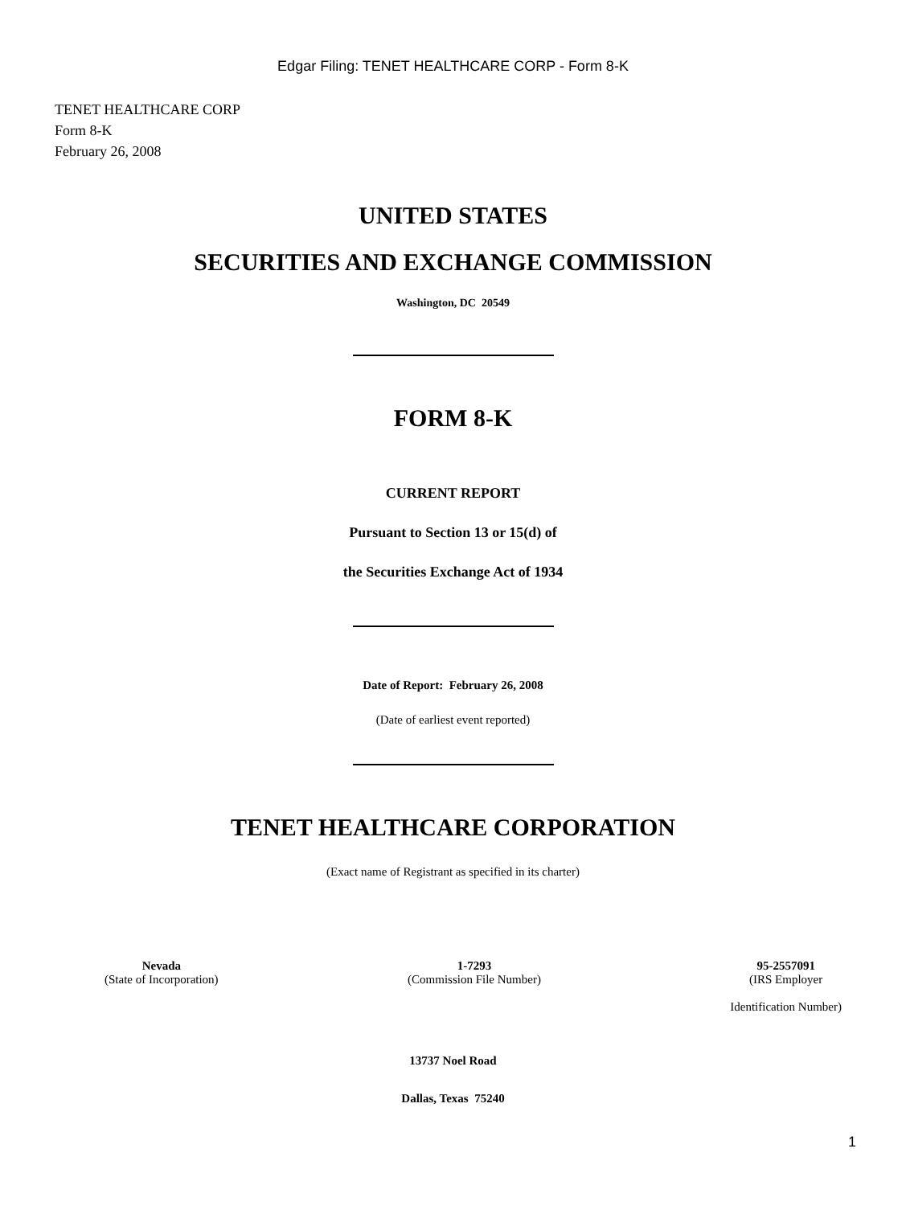Edgar Filing: TENET HEALTHCARE CORP - Form 8-K
TENET HEALTHCARE CORP
Form 8-K
February 26, 2008
UNITED STATES
SECURITIES AND EXCHANGE COMMISSION
Washington, DC 20549
FORM 8-K
CURRENT REPORT
Pursuant to Section 13 or 15(d) of
the Securities Exchange Act of 1934
Date of Report: February 26, 2008
(Date of earliest event reported)
TENET HEALTHCARE CORPORATION
(Exact name of Registrant as specified in its charter)
Nevada
(State of Incorporation)
1-7293
(Commission File Number)
95-2557091
(IRS Employer
Identification Number)
13737 Noel Road
Dallas, Texas 75240
1